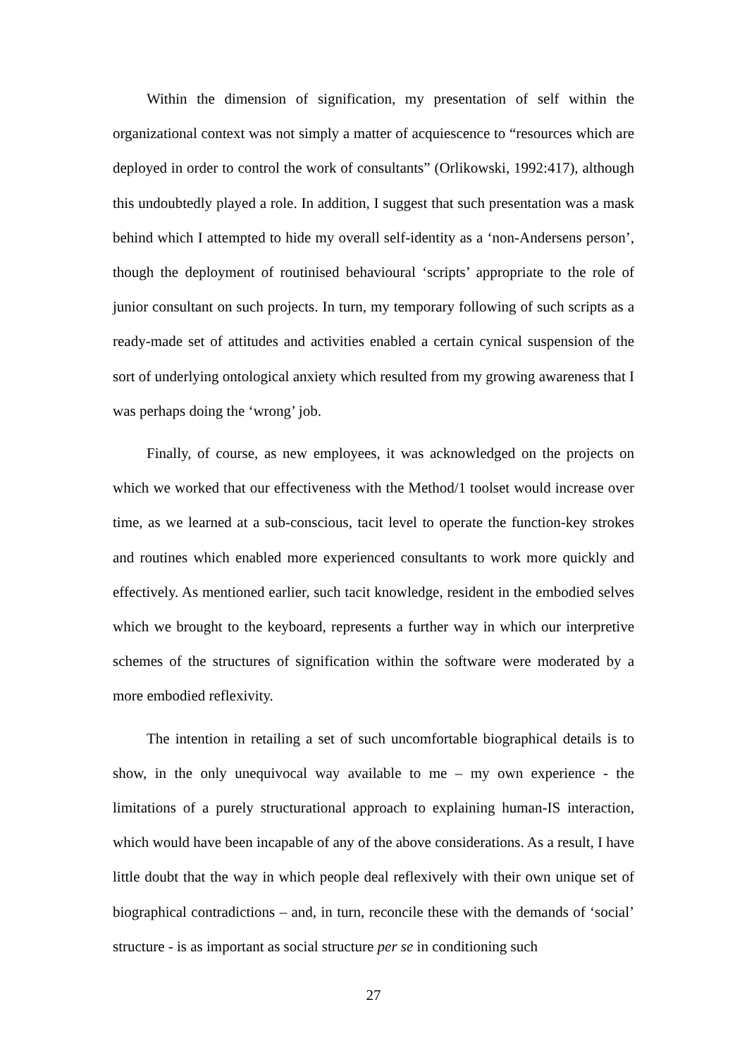Within the dimension of signification, my presentation of self within the organizational context was not simply a matter of acquiescence to “resources which are deployed in order to control the work of consultants” (Orlikowski, 1992:417), although this undoubtedly played a role. In addition, I suggest that such presentation was a mask behind which I attempted to hide my overall self-identity as a ‘non-Andersens person’, though the deployment of routinised behavioural ‘scripts’ appropriate to the role of junior consultant on such projects. In turn, my temporary following of such scripts as a ready-made set of attitudes and activities enabled a certain cynical suspension of the sort of underlying ontological anxiety which resulted from my growing awareness that I was perhaps doing the ‘wrong’ job.
Finally, of course, as new employees, it was acknowledged on the projects on which we worked that our effectiveness with the Method/1 toolset would increase over time, as we learned at a sub-conscious, tacit level to operate the function-key strokes and routines which enabled more experienced consultants to work more quickly and effectively. As mentioned earlier, such tacit knowledge, resident in the embodied selves which we brought to the keyboard, represents a further way in which our interpretive schemes of the structures of signification within the software were moderated by a more embodied reflexivity.
The intention in retailing a set of such uncomfortable biographical details is to show, in the only unequivocal way available to me – my own experience - the limitations of a purely structurational approach to explaining human-IS interaction, which would have been incapable of any of the above considerations. As a result, I have little doubt that the way in which people deal reflexively with their own unique set of biographical contradictions – and, in turn, reconcile these with the demands of ‘social’ structure - is as important as social structure per se in conditioning such
27